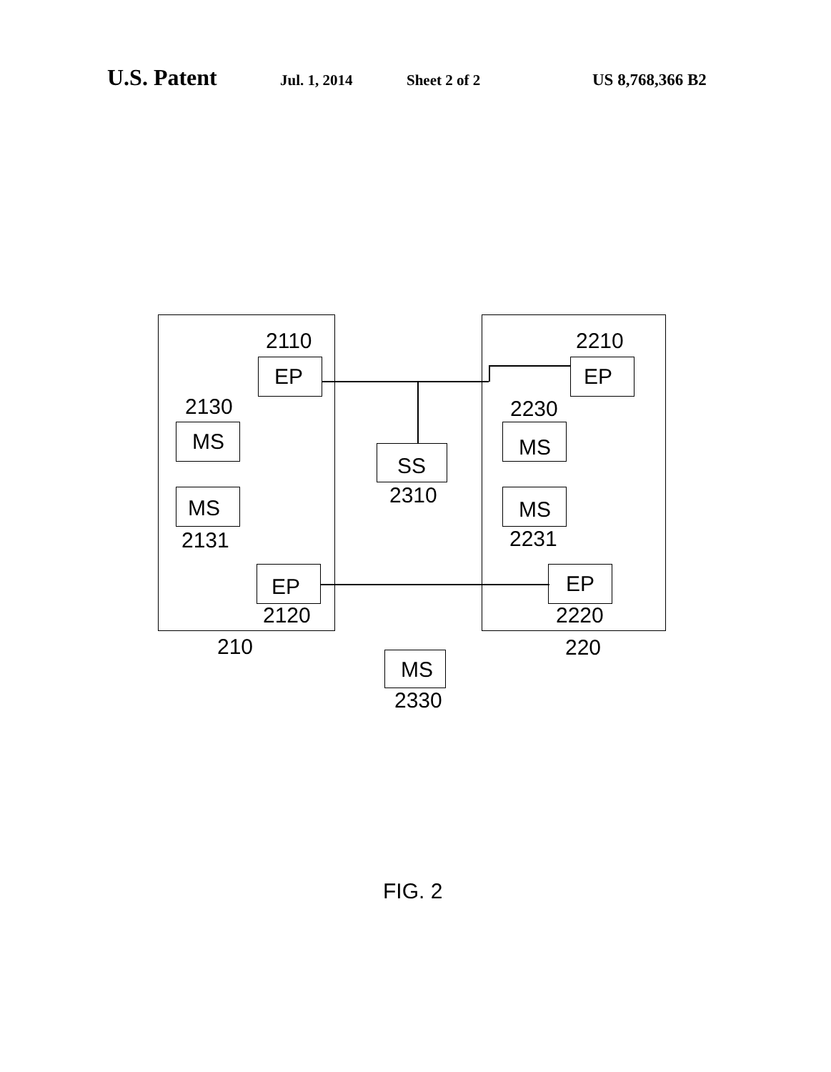U.S. Patent Jul. 1, 2014 Sheet 2 of 2 US 8,768,366 B2
2110
EP
2210
EP
2130
MS
2230
MS
SS
2310
MS MS
2131 2231
EP EP
2120 2220
210 220
MS
2330
FIG. 2